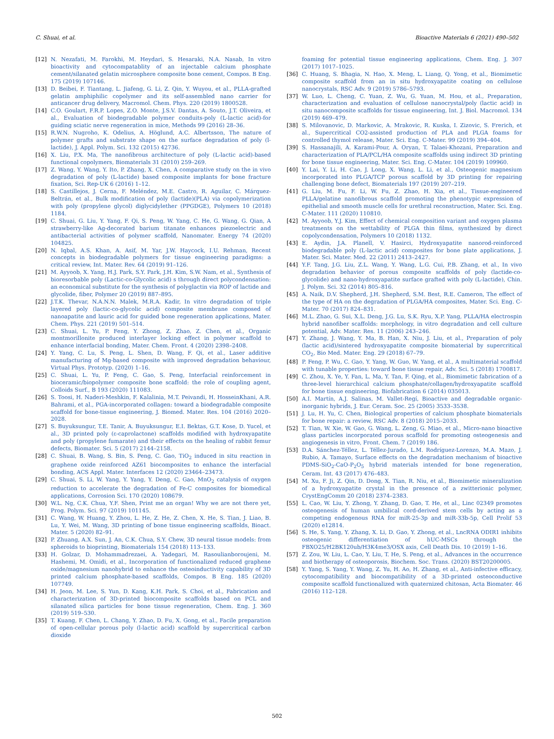C. Shuai, et al. Bioactive Materials 6 (2021) 490–502
[12] N. Nezafati, M. Farokhi, M. Heydari, S. Hesaraki, N.A. Nasab, In vitro bioactivity and cytocompatablity of an injectable calcium phosphate cement/silanated gelatin microsphere composite bone cement, Compos. B Eng. 175 (2019) 107146.
[13] D. Beibei, F. Tiantang, L. Jiafeng, G. Li, Z. Qin, Y. Wuyou, et al., PLLA-grafted gelatin amphiphilic copolymer and its self-assembled nano carrier for anticancer drug delivery, Macromol. Chem. Phys. 220 (2019) 1800528.
[14] C.O. Goulart, F.R.P. Lopes, Z.O. Monte, J.S.V. Dantas, A. Souto, J.T. Oliveira, et al., Evaluation of biodegradable polymer conduits-poly (L-lactic acid)-for guiding sciatic nerve regeneration in mice, Methods 99 (2016) 28–36.
[15] R.W.N. Nugroho, K. Odelius, A. Höglund, A.C. Albertsson, The nature of polymer grafts and substrate shape on the surface degradation of poly (l-lactide), J. Appl. Polym. Sci. 132 (2015) 42736.
[16] X. Liu, P.X. Ma, The nanofibrous architecture of poly (L-lactic acid)-based functional copolymers, Biomaterials 31 (2010) 259–269.
[17] Z. Wang, Y. Wang, Y. Ito, P. Zhang, X. Chen, A comparative study on the in vivo degradation of poly (L-lactide) based composite implants for bone fracture fixation, Sci. Rep-UK 6 (2016) 1–12.
[18] S. Castillejos, J. Cerna, F. Meléndez, M.E. Castro, R. Aguilar, C. Márquez-Beltrán, et al., Bulk modification of poly (lactide)(PLA) via copolymerization with poly (propylene glycol) diglycidylether (PPGDGE), Polymers 10 (2018) 1184.
[19] C. Shuai, G. Liu, Y. Yang, F. Qi, S. Peng, W. Yang, C. He, G. Wang, G. Qian, A strawberry-like Ag-decorated barium titanate enhances piezoelectric and antibacterial activities of polymer scaffold, Nanomater. Energy 74 (2020) 104825.
[20] N. Iqbal, A.S. Khan, A. Asif, M. Yar, J.W. Haycock, I.U. Rehman, Recent concepts in biodegradable polymers for tissue engineering paradigms: a critical review, Int. Mater. Rev. 64 (2019) 91–126.
[21] M. Ayyoob, X. Yang, H.J. Park, S.Y. Park, J.H. Kim, S.W. Nam, et al., Synthesis of bioresorbable poly (Lactic-co-Glycolic acid) s through direct polycondensation: an economical substitute for the synthesis of polyglactin via ROP of lactide and glycolide, fiber, Polymer 20 (2019) 887–895.
[22] J.T.K. Thevar, N.A.N.N. Malek, M.R.A. Kadir, In vitro degradation of triple layered poly (lactic-co-glycolic acid) composite membrane composed of nanoapatite and lauric acid for guided bone regeneration applications, Mater. Chem. Phys. 221 (2019) 501–514.
[23] C. Shuai, L. Yu, P. Feng, Y. Zhong, Z. Zhao, Z. Chen, et al., Organic montmorillonite produced interlayer locking effect in polymer scaffold to enhance interfacial bonding, Mater. Chem. Front. 4 (2020) 2398–2408.
[24] Y. Yang, C. Lu, S. Peng, L. Shen, D. Wang, F. Qi, et al., Laser additive manufacturing of Mg-based composite with improved degradation behaviour, Virtual Phys. Prototyp. (2020) 1–16.
[25] C. Shuai, L. Yu, P. Feng, C. Gao, S. Peng, Interfacial reinforcement in bioceramic/biopolymer composite bone scaffold: the role of coupling agent, Colloids Surf., B 193 (2020) 111083.
[26] S. Toosi, H. Naderi-Meshkin, F. Kalalinia, M.T. Peivandi, H. HosseinKhani, A.R. Bahrami, et al., PGA-incorporated collagen: toward a biodegradable composite scaffold for bone-tissue engineering, J. Biomed. Mater. Res. 104 (2016) 2020–2028.
[27] S. Buyuksungur, T.E. Tanir, A. Buyuksungur, E.I. Bektas, G.T. Kose, D. Yucel, et al., 3D printed poly (ε-caprolactone) scaffolds modified with hydroxyapatite and poly (propylene fumarate) and their effects on the healing of rabbit femur defects, Biomater. Sci. 5 (2017) 2144–2158.
[28] C. Shuai, B. Wang, S. Bin, S. Peng, C. Gao, TiO<sub>2</sub> induced in situ reaction in graphene oxide reinforced AZ61 biocomposites to enhance the interfacial bonding, ACS Appl. Mater. Interfaces 12 (2020) 23464–23473.
[29] C. Shuai, S. Li, W. Yang, Y. Yang, Y. Deng, C. Gao, MnO<sub>2</sub> catalysis of oxygen reduction to accelerate the degradation of Fe-C composites for biomedical applications, Corrosion Sci. 170 (2020) 108679.
[30] W.L. Ng, C.K. Chua, Y.F. Shen, Print me an organ! Why we are not there yet, Prog. Polym. Sci. 97 (2019) 101145.
[31] C. Wang, W. Huang, Y. Zhou, L. He, Z. He, Z. Chen, X. He, S. Tian, J. Liao, B. Lu, Y. Wei, M. Wang, 3D printing of bone tissue engineering scaffolds, Bioact. Mater. 5 (2020) 82–91.
[32] P. Zhuang, A.X. Sun, J. An, C.K. Chua, S.Y. Chew, 3D neural tissue models: from spheroids to bioprinting, Biomaterials 154 (2018) 113–133.
[33] H. Golzar, D. Mohammadrezaei, A. Yadegari, M. Rasoulianboroujeni, M. Hashemi, M. Omidi, et al., Incorporation of functionalized reduced graphene oxide/magnesium nanohybrid to enhance the osteoinductivity capability of 3D printed calcium phosphate-based scaffolds, Compos. B Eng. 185 (2020) 107749.
[34] H. Jeon, M. Lee, S. Yun, D. Kang, K.H. Park, S. Choi, et al., Fabrication and characterization of 3D-printed biocomposite scaffolds based on PCL and silanated silica particles for bone tissue regeneration, Chem. Eng. J. 360 (2019) 519–530.
[35] T. Kuang, F. Chen, L. Chang, Y. Zhao, D. Fu, X. Gong, et al., Facile preparation of open-cellular porous poly (l-lactic acid) scaffold by supercritical carbon dioxide
foaming for potential tissue engineering applications, Chem. Eng. J. 307 (2017) 1017–1025.
[36] C. Huang, S. Bhagia, N. Hao, X. Meng, L. Liang, Q. Yong, et al., Biomimetic composite scaffold from an in situ hydroxyapatite coating on cellulose nanocrystals, RSC Adv. 9 (2019) 5786–5793.
[37] W. Luo, L. Cheng, C. Yuan, Z. Wu, G. Yuan, M. Hou, et al., Preparation, characterization and evaluation of cellulose nanocrystal/poly (lactic acid) in situ nanocomposite scaffolds for tissue engineering, Int. J. Biol. Macromol. 134 (2019) 469–479.
[38] S. Milovanovic, D. Markovic, A. Mrakovic, R. Kuska, I. Zizovic, S. Frerich, et al., Supercritical CO2-assisted production of PLA and PLGA foams for controlled thymol release, Mater. Sci. Eng. C-Mater. 99 (2019) 394–404.
[39] S. Hassanajili, A. Karami-Pour, A. Oryan, T. Talaei-Khozani, Preparation and characterization of PLA/PCL/HA composite scaffolds using indirect 3D printing for bone tissue engineering, Mater. Sci. Eng. C-Mater. 104 (2019) 109960.
[40] Y. Lai, Y. Li, H. Cao, J. Long, X. Wang, L. Li, et al., Osteogenic magnesium incorporated into PLGA/TCP porous scaffold by 3D printing for repairing challenging bone defect, Biomaterials 197 (2019) 207–219.
[41] G. Liu, M. Fu, F. Li, W. Fu, Z. Zhao, H. Xia, et al., Tissue-engineered PLLA/gelatine nanofibrous scaffold promoting the phenotypic expression of epithelial and smooth muscle cells for urethral reconstruction, Mater. Sci. Eng. C-Mater. 111 (2020) 110810.
[42] M. Ayyoob, Y.J. Kim, Effect of chemical composition variant and oxygen plasma treatments on the wettability of PLGA thin films, synthesized by direct copolycondensation, Polymers 10 (2018) 1132.
[43] E. Aydin, J.A. Planell, V. Hasirci, Hydroxyapatite nanorod-reinforced biodegradable poly (L-lactic acid) composites for bone plate applications, J. Mater. Sci. Mater. Med. 22 (2011) 2413–2427.
[44] Y.F. Tang, J.G. Liu, Z.L. Wang, Y. Wang, L.G. Cui, P.B. Zhang, et al., In vivo degradation behavior of porous composite scaffolds of poly (lactide-co-glycolide) and nano-hydroxyapatite surface grafted with poly (L-lactide), Chin. J. Polym. Sci. 32 (2014) 805–816.
[45] A. Naik, D.V. Shepherd, J.H. Shepherd, S.M. Best, R.E. Cameron, The effect of the type of HA on the degradation of PLGA/HA composites, Mater. Sci. Eng. C-Mater. 70 (2017) 824–831.
[46] M.L. Zhao, G. Sui, X.L. Deng, J.G. Lu, S.K. Ryu, X.P. Yang, PLLA/HA electrospin hybrid nanofiber scaffolds: morphology, in vitro degradation and cell culture potential, Adv. Mater. Res. 11 (2006) 243–246.
[47] Y. Zhang, J. Wang, Y. Ma, B. Han, X. Niu, J. Liu, et al., Preparation of poly (lactic acid)/sintered hydroxyapatite composite biomaterial by supercritical CO<sub>2</sub>, Bio Med. Mater. Eng. 29 (2018) 67–79.
[48] P. Feng, P. Wu, C. Gao, Y. Yang, W. Guo, W. Yang, et al., A multimaterial scaffold with tunable properties: toward bone tissue repair, Adv. Sci. 5 (2018) 1700817.
[49] C. Zhou, X. Ye, Y. Fan, L. Ma, Y. Tan, F. Qing, et al., Biomimetic fabrication of a three-level hierarchical calcium phosphate/collagen/hydroxyapatite scaffold for bone tissue engineering, Biofabrication 6 (2014) 035013.
[50] A.I. Martín, A.J. Salinas, M. Vallet-Regí, Bioactive and degradable organic-inorganic hybrids, J. Eur. Ceram. Soc. 25 (2005) 3533–3538.
[51] J. Lu, H. Yu, C. Chen, Biological properties of calcium phosphate biomaterials for bone repair: a review, RSC Adv. 8 (2018) 2015–2033.
[52] T. Tian, W. Xie, W. Gao, G. Wang, L. Zeng, G. Miao, et al., Micro-nano bioactive glass particles incorporated porous scaffold for promoting osteogenesis and angiogenesis in vitro, Front. Chem. 7 (2019) 186.
[53] D.A. Sánchez-Téllez, L. Téllez-Jurado, L.M. Rodríguez-Lorenzo, M.A. Mazo, J. Rubio, A. Tamayo, Surface effects on the degradation mechanism of bioactive PDMS-SiO<sub>2</sub>-CaO-P<sub>2</sub>O<sub>5</sub> hybrid materials intended for bone regeneration, Ceram. Int. 43 (2017) 476–483.
[54] M. Xu, F. Ji, Z. Qin, D. Dong, X. Tian, R. Niu, et al., Biomimetic mineralization of a hydroxyapatite crystal in the presence of a zwitterionic polymer, CrystEngComm 20 (2018) 2374–2383.
[55] L. Cao, W. Liu, Y. Zhong, Y. Zhang, D. Gao, T. He, et al., Linc 02349 promotes osteogenesis of human umbilical cord-derived stem cells by acting as a competing endogenous RNA for miR-25-3p and miR-33b-5p, Cell Prolif 53 (2020) e12814.
[56] S. He, S. Yang, Y. Zhang, X. Li, D. Gao, Y. Zhong, et al., LncRNA ODIR1 inhibits osteogenic differentiation of hUC-MSCs through the FBXO25/H2BK120ub/H3K4me3/OSX axis, Cell Death Dis. 10 (2019) 1–16.
[57] Z. Zou, W. Liu, L. Cao, Y. Liu, T. He, S. Peng, et al., Advances in the occurrence and biotherapy of osteoporosis, Biochem. Soc. Trans. (2020) BST20200005.
[58] Y. Yang, S. Yang, Y. Wang, Z. Yu, H. Ao, H. Zhang, et al., Anti-infective efficacy, cytocompatibility and biocompatibility of a 3D-printed osteoconductive composite scaffold functionalized with quaternized chitosan, Acta Biomater. 46 (2016) 112–128.
502